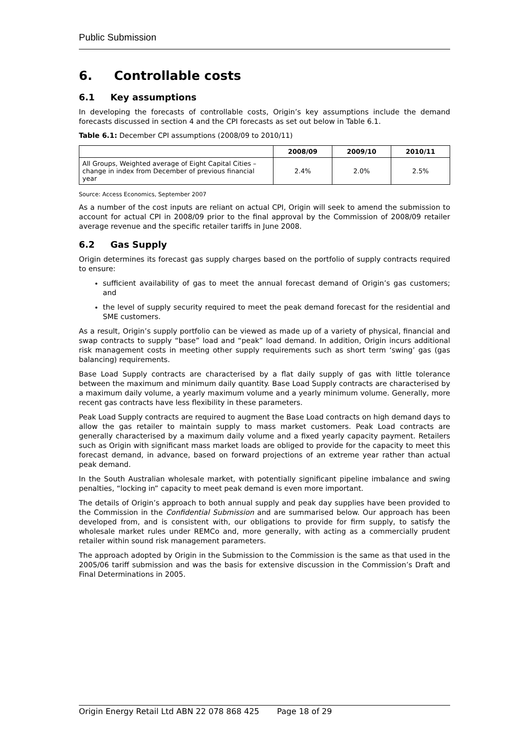Public Submission
6. Controllable costs
6.1 Key assumptions
In developing the forecasts of controllable costs, Origin’s key assumptions include the demand forecasts discussed in section 4 and the CPI forecasts as set out below in Table 6.1.
Table 6.1: December CPI assumptions (2008/09 to 2010/11)
| | 2008/09 | 2009/10 | 2010/11 |
| --- | --- | --- | --- |
| All Groups, Weighted average of Eight Capital Cities – change in index from December of previous financial year | 2.4% | 2.0% | 2.5% |
Source: Access Economics, September 2007
As a number of the cost inputs are reliant on actual CPI, Origin will seek to amend the submission to account for actual CPI in 2008/09 prior to the final approval by the Commission of 2008/09 retailer average revenue and the specific retailer tariffs in June 2008.
6.2 Gas Supply
Origin determines its forecast gas supply charges based on the portfolio of supply contracts required to ensure:
sufficient availability of gas to meet the annual forecast demand of Origin’s gas customers; and
the level of supply security required to meet the peak demand forecast for the residential and SME customers.
As a result, Origin’s supply portfolio can be viewed as made up of a variety of physical, financial and swap contracts to supply “base” load and “peak” load demand. In addition, Origin incurs additional risk management costs in meeting other supply requirements such as short term ‘swing’ gas (gas balancing) requirements.
Base Load Supply contracts are characterised by a flat daily supply of gas with little tolerance between the maximum and minimum daily quantity. Base Load Supply contracts are characterised by a maximum daily volume, a yearly maximum volume and a yearly minimum volume. Generally, more recent gas contracts have less flexibility in these parameters.
Peak Load Supply contracts are required to augment the Base Load contracts on high demand days to allow the gas retailer to maintain supply to mass market customers. Peak Load contracts are generally characterised by a maximum daily volume and a fixed yearly capacity payment. Retailers such as Origin with significant mass market loads are obliged to provide for the capacity to meet this forecast demand, in advance, based on forward projections of an extreme year rather than actual peak demand.
In the South Australian wholesale market, with potentially significant pipeline imbalance and swing penalties, “locking in” capacity to meet peak demand is even more important.
The details of Origin’s approach to both annual supply and peak day supplies have been provided to the Commission in the Confidential Submission and are summarised below. Our approach has been developed from, and is consistent with, our obligations to provide for firm supply, to satisfy the wholesale market rules under REMCo and, more generally, with acting as a commercially prudent retailer within sound risk management parameters.
The approach adopted by Origin in the Submission to the Commission is the same as that used in the 2005/06 tariff submission and was the basis for extensive discussion in the Commission’s Draft and Final Determinations in 2005.
Origin Energy Retail Ltd ABN 22 078 868 425 Page 18 of 29